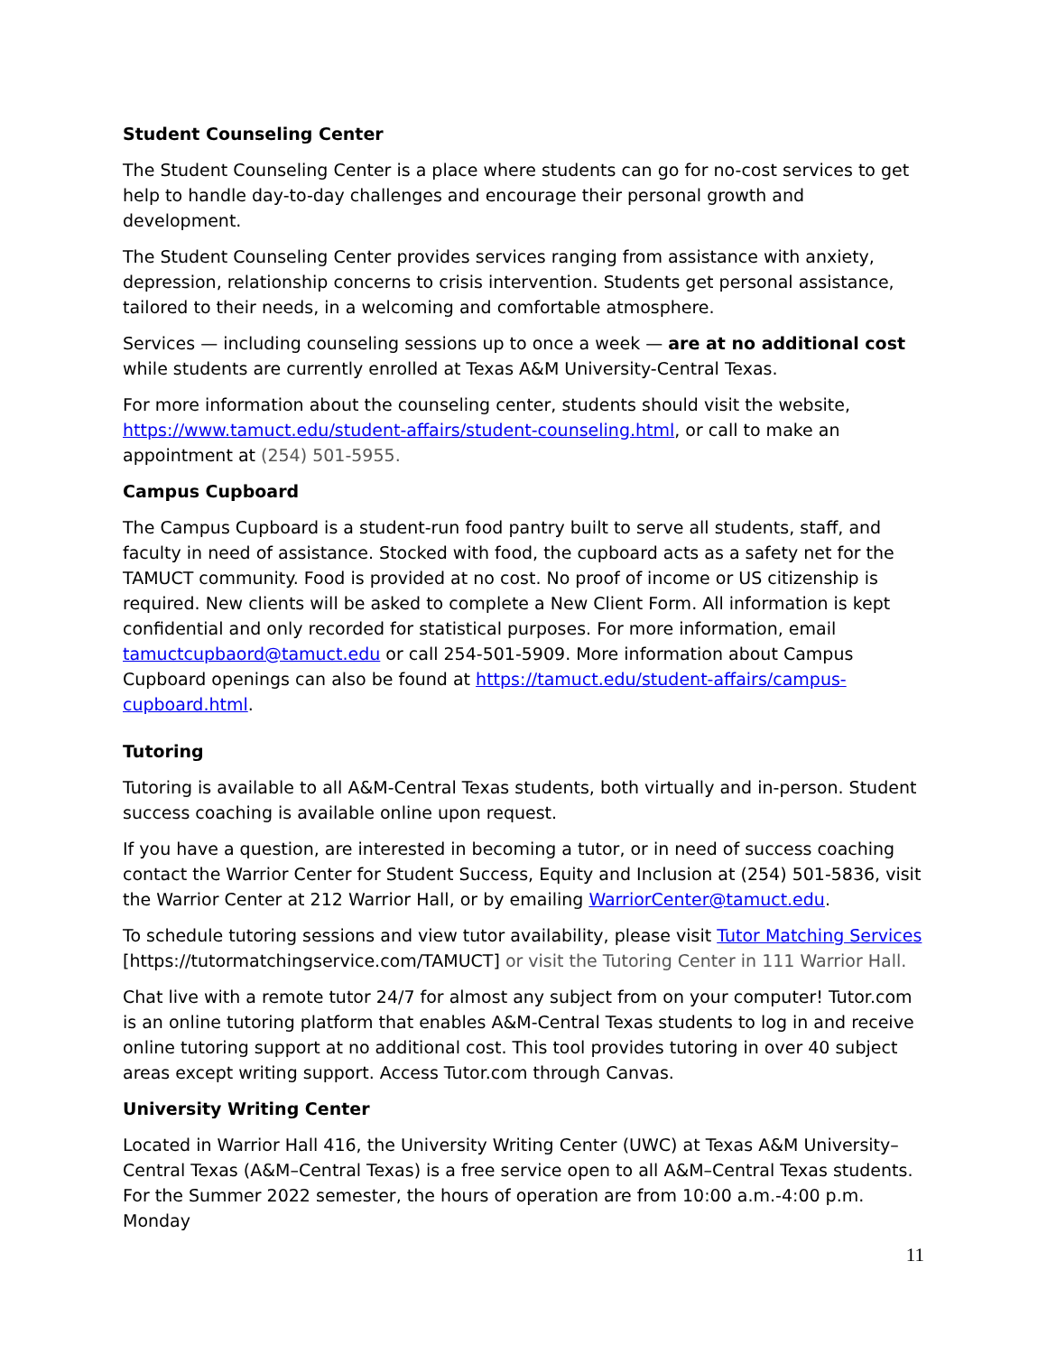Student Counseling Center
The Student Counseling Center is a place where students can go for no-cost services to get help to handle day-to-day challenges and encourage their personal growth and development.
The Student Counseling Center provides services ranging from assistance with anxiety, depression, relationship concerns to crisis intervention. Students get personal assistance, tailored to their needs, in a welcoming and comfortable atmosphere.
Services — including counseling sessions up to once a week — are at no additional cost while students are currently enrolled at Texas A&M University-Central Texas.
For more information about the counseling center, students should visit the website, https://www.tamuct.edu/student-affairs/student-counseling.html, or call to make an appointment at (254) 501-5955.
Campus Cupboard
The Campus Cupboard is a student-run food pantry built to serve all students, staff, and faculty in need of assistance. Stocked with food, the cupboard acts as a safety net for the TAMUCT community. Food is provided at no cost. No proof of income or US citizenship is required. New clients will be asked to complete a New Client Form. All information is kept confidential and only recorded for statistical purposes. For more information, email tamuctcupbaord@tamuct.edu or call 254-501-5909. More information about Campus Cupboard openings can also be found at https://tamuct.edu/student-affairs/campus-cupboard.html.
Tutoring
Tutoring is available to all A&M-Central Texas students, both virtually and in-person. Student success coaching is available online upon request.
If you have a question, are interested in becoming a tutor, or in need of success coaching contact the Warrior Center for Student Success, Equity and Inclusion at (254) 501-5836, visit the Warrior Center at 212 Warrior Hall, or by emailing WarriorCenter@tamuct.edu.
To schedule tutoring sessions and view tutor availability, please visit Tutor Matching Services [https://tutormatchingservice.com/TAMUCT] or visit the Tutoring Center in 111 Warrior Hall.
Chat live with a remote tutor 24/7 for almost any subject from on your computer! Tutor.com is an online tutoring platform that enables A&M-Central Texas students to log in and receive online tutoring support at no additional cost. This tool provides tutoring in over 40 subject areas except writing support. Access Tutor.com through Canvas.
University Writing Center
Located in Warrior Hall 416, the University Writing Center (UWC) at Texas A&M University–Central Texas (A&M–Central Texas) is a free service open to all A&M–Central Texas students. For the Summer 2022 semester, the hours of operation are from 10:00 a.m.-4:00 p.m. Monday
11